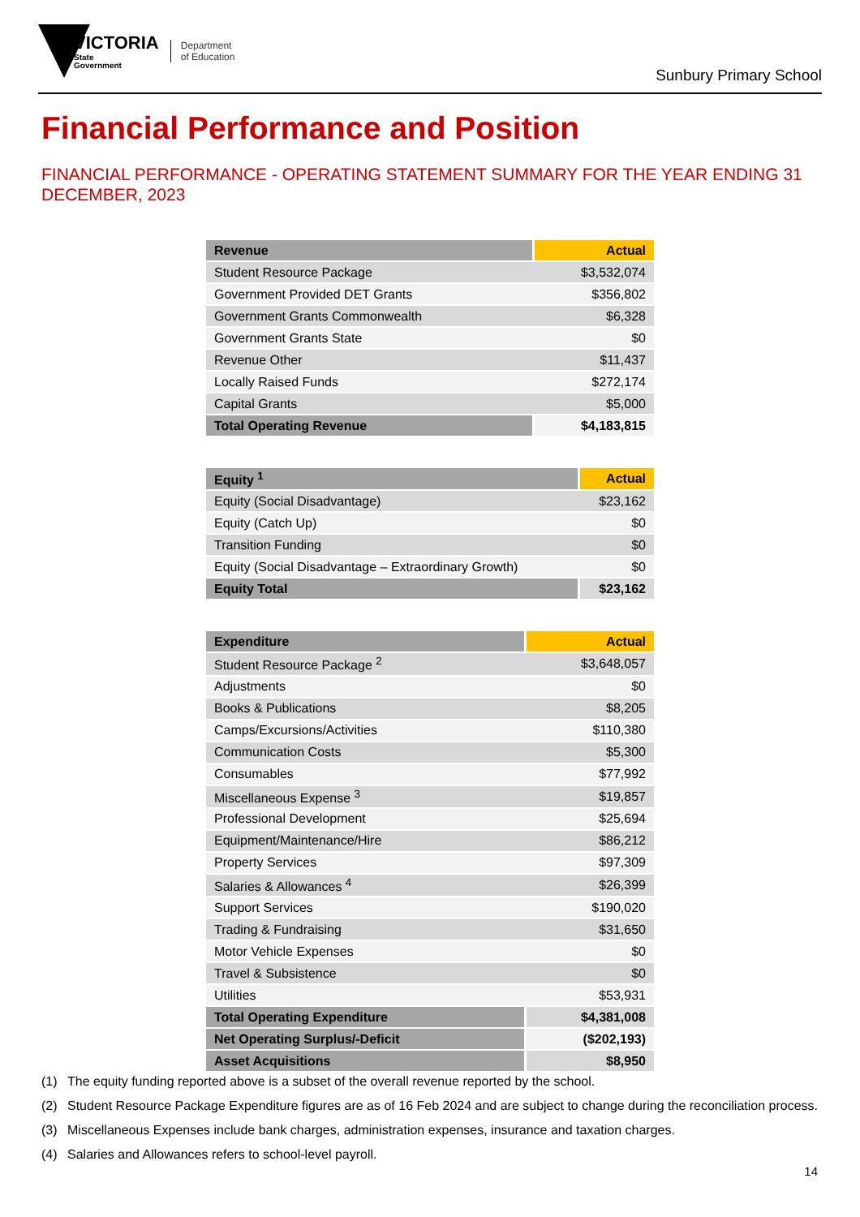VICTORIA
State
Government
Department
of Education
Sunbury Primary School
Financial Performance and Position
FINANCIAL PERFORMANCE - OPERATING STATEMENT SUMMARY FOR THE YEAR ENDING 31 DECEMBER, 2023
| Revenue | Actual |
| --- | --- |
| Student Resource Package | $3,532,074 |
| Government Provided DET Grants | $356,802 |
| Government Grants Commonwealth | $6,328 |
| Government Grants State | $0 |
| Revenue Other | $11,437 |
| Locally Raised Funds | $272,174 |
| Capital Grants | $5,000 |
| Total Operating Revenue | $4,183,815 |
| Equity <sup>1</sup> | Actual |
| --- | --- |
| Equity (Social Disadvantage) | $23,162 |
| Equity (Catch Up) | $0 |
| Transition Funding | $0 |
| Equity (Social Disadvantage – Extraordinary Growth) | $0 |
| Equity Total | $23,162 |
| Expenditure | Actual |
| --- | --- |
| Student Resource Package <sup>2</sup> | $3,648,057 |
| Adjustments | $0 |
| Books & Publications | $8,205 |
| Camps/Excursions/Activities | $110,380 |
| Communication Costs | $5,300 |
| Consumables | $77,992 |
| Miscellaneous Expense <sup>3</sup> | $19,857 |
| Professional Development | $25,694 |
| Equipment/Maintenance/Hire | $86,212 |
| Property Services | $97,309 |
| Salaries & Allowances <sup>4</sup> | $26,399 |
| Support Services | $190,020 |
| Trading & Fundraising | $31,650 |
| Motor Vehicle Expenses | $0 |
| Travel & Subsistence | $0 |
| Utilities | $53,931 |
| Total Operating Expenditure | $4,381,008 |
| Net Operating Surplus/-Deficit | ($202,193) |
| Asset Acquisitions | $8,950 |
(1) The equity funding reported above is a subset of the overall revenue reported by the school.
(2) Student Resource Package Expenditure figures are as of 16 Feb 2024 and are subject to change during the reconciliation process.
(3) Miscellaneous Expenses include bank charges, administration expenses, insurance and taxation charges.
(4) Salaries and Allowances refers to school-level payroll.
14